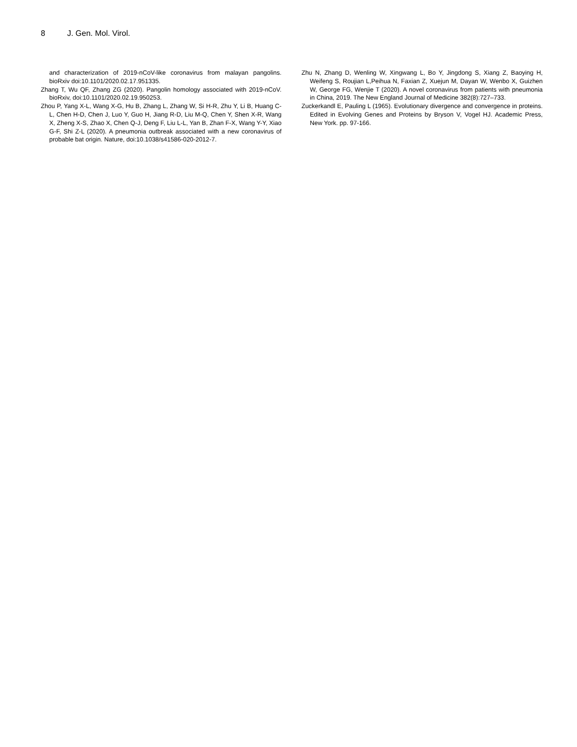8 J. Gen. Mol. Virol.
and characterization of 2019-nCoV-like coronavirus from malayan pangolins. bioRxiv doi:10.1101/2020.02.17.951335.
Zhang T, Wu QF, Zhang ZG (2020). Pangolin homology associated with 2019-nCoV. bioRxiv, doi:10.1101/2020.02.19.950253.
Zhou P, Yang X-L, Wang X-G, Hu B, Zhang L, Zhang W, Si H-R, Zhu Y, Li B, Huang C-L, Chen H-D, Chen J, Luo Y, Guo H, Jiang R-D, Liu M-Q, Chen Y, Shen X-R, Wang X, Zheng X-S, Zhao X, Chen Q-J, Deng F, Liu L-L, Yan B, Zhan F-X, Wang Y-Y, Xiao G-F, Shi Z-L (2020). A pneumonia outbreak associated with a new coronavirus of probable bat origin. Nature, doi:10.1038/s41586-020-2012-7.
Zhu N, Zhang D, Wenling W, Xingwang L, Bo Y, Jingdong S, Xiang Z, Baoying H, Weifeng S, Roujian L,Peihua N, Faxian Z, Xuejun M, Dayan W, Wenbo X, Guizhen W, George FG, Wenjie T (2020). A novel coronavirus from patients with pneumonia in China, 2019. The New England Journal of Medicine 382(8):727–733.
Zuckerkandl E, Pauling L (1965). Evolutionary divergence and convergence in proteins. Edited in Evolving Genes and Proteins by Bryson V, Vogel HJ. Academic Press, New York. pp. 97-166.